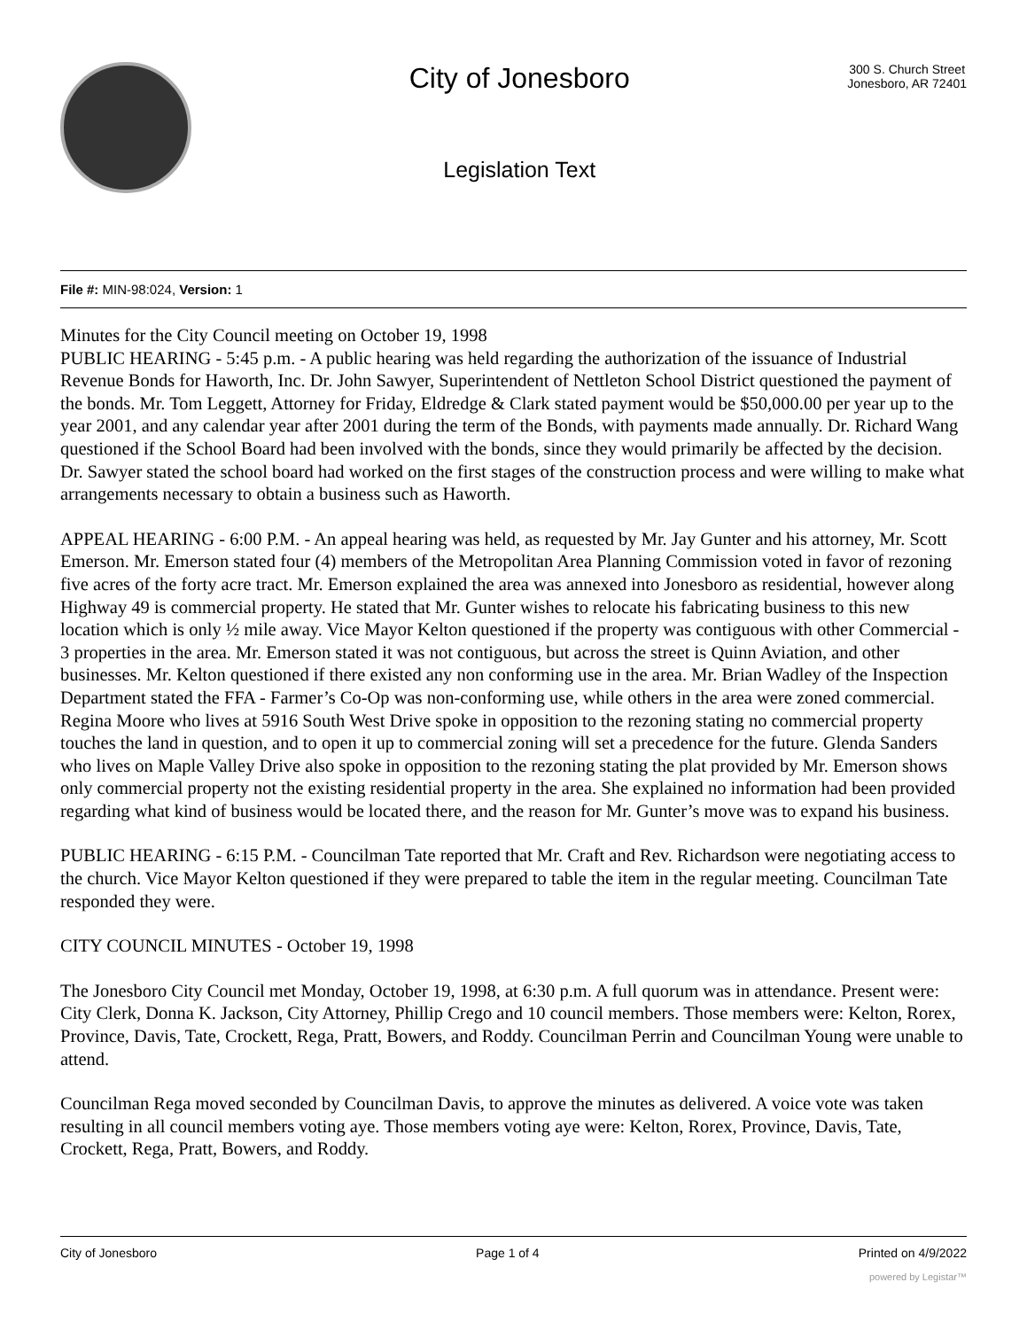City of Jonesboro
Legislation Text
300 S. Church Street
Jonesboro, AR 72401
File #: MIN-98:024, Version: 1
Minutes for the City Council meeting on October 19, 1998
PUBLIC HEARING - 5:45 p.m. - A public hearing was held regarding the authorization of the issuance of Industrial Revenue Bonds for Haworth, Inc. Dr. John Sawyer, Superintendent of Nettleton School District questioned the payment of the bonds. Mr. Tom Leggett, Attorney for Friday, Eldredge & Clark stated payment would be $50,000.00 per year up to the year 2001, and any calendar year after 2001 during the term of the Bonds, with payments made annually. Dr. Richard Wang questioned if the School Board had been involved with the bonds, since they would primarily be affected by the decision. Dr. Sawyer stated the school board had worked on the first stages of the construction process and were willing to make what arrangements necessary to obtain a business such as Haworth.
APPEAL HEARING - 6:00 P.M. - An appeal hearing was held, as requested by Mr. Jay Gunter and his attorney, Mr. Scott Emerson. Mr. Emerson stated four (4) members of the Metropolitan Area Planning Commission voted in favor of rezoning five acres of the forty acre tract. Mr. Emerson explained the area was annexed into Jonesboro as residential, however along Highway 49 is commercial property. He stated that Mr. Gunter wishes to relocate his fabricating business to this new location which is only ½ mile away. Vice Mayor Kelton questioned if the property was contiguous with other Commercial - 3 properties in the area. Mr. Emerson stated it was not contiguous, but across the street is Quinn Aviation, and other businesses. Mr. Kelton questioned if there existed any non conforming use in the area. Mr. Brian Wadley of the Inspection Department stated the FFA - Farmer’s Co-Op was non-conforming use, while others in the area were zoned commercial. Regina Moore who lives at 5916 South West Drive spoke in opposition to the rezoning stating no commercial property touches the land in question, and to open it up to commercial zoning will set a precedence for the future. Glenda Sanders who lives on Maple Valley Drive also spoke in opposition to the rezoning stating the plat provided by Mr. Emerson shows only commercial property not the existing residential property in the area. She explained no information had been provided regarding what kind of business would be located there, and the reason for Mr. Gunter’s move was to expand his business.
PUBLIC HEARING - 6:15 P.M. - Councilman Tate reported that Mr. Craft and Rev. Richardson were negotiating access to the church. Vice Mayor Kelton questioned if they were prepared to table the item in the regular meeting. Councilman Tate responded they were.
CITY COUNCIL MINUTES - October 19, 1998
The Jonesboro City Council met Monday, October 19, 1998, at 6:30 p.m. A full quorum was in attendance. Present were: City Clerk, Donna K. Jackson, City Attorney, Phillip Crego and 10 council members. Those members were: Kelton, Rorex, Province, Davis, Tate, Crockett, Rega, Pratt, Bowers, and Roddy. Councilman Perrin and Councilman Young were unable to attend.
Councilman Rega moved seconded by Councilman Davis, to approve the minutes as delivered. A voice vote was taken resulting in all council members voting aye. Those members voting aye were: Kelton, Rorex, Province, Davis, Tate, Crockett, Rega, Pratt, Bowers, and Roddy.
City of Jonesboro Page 1 of 4 Printed on 4/9/2022
powered by Legistar™